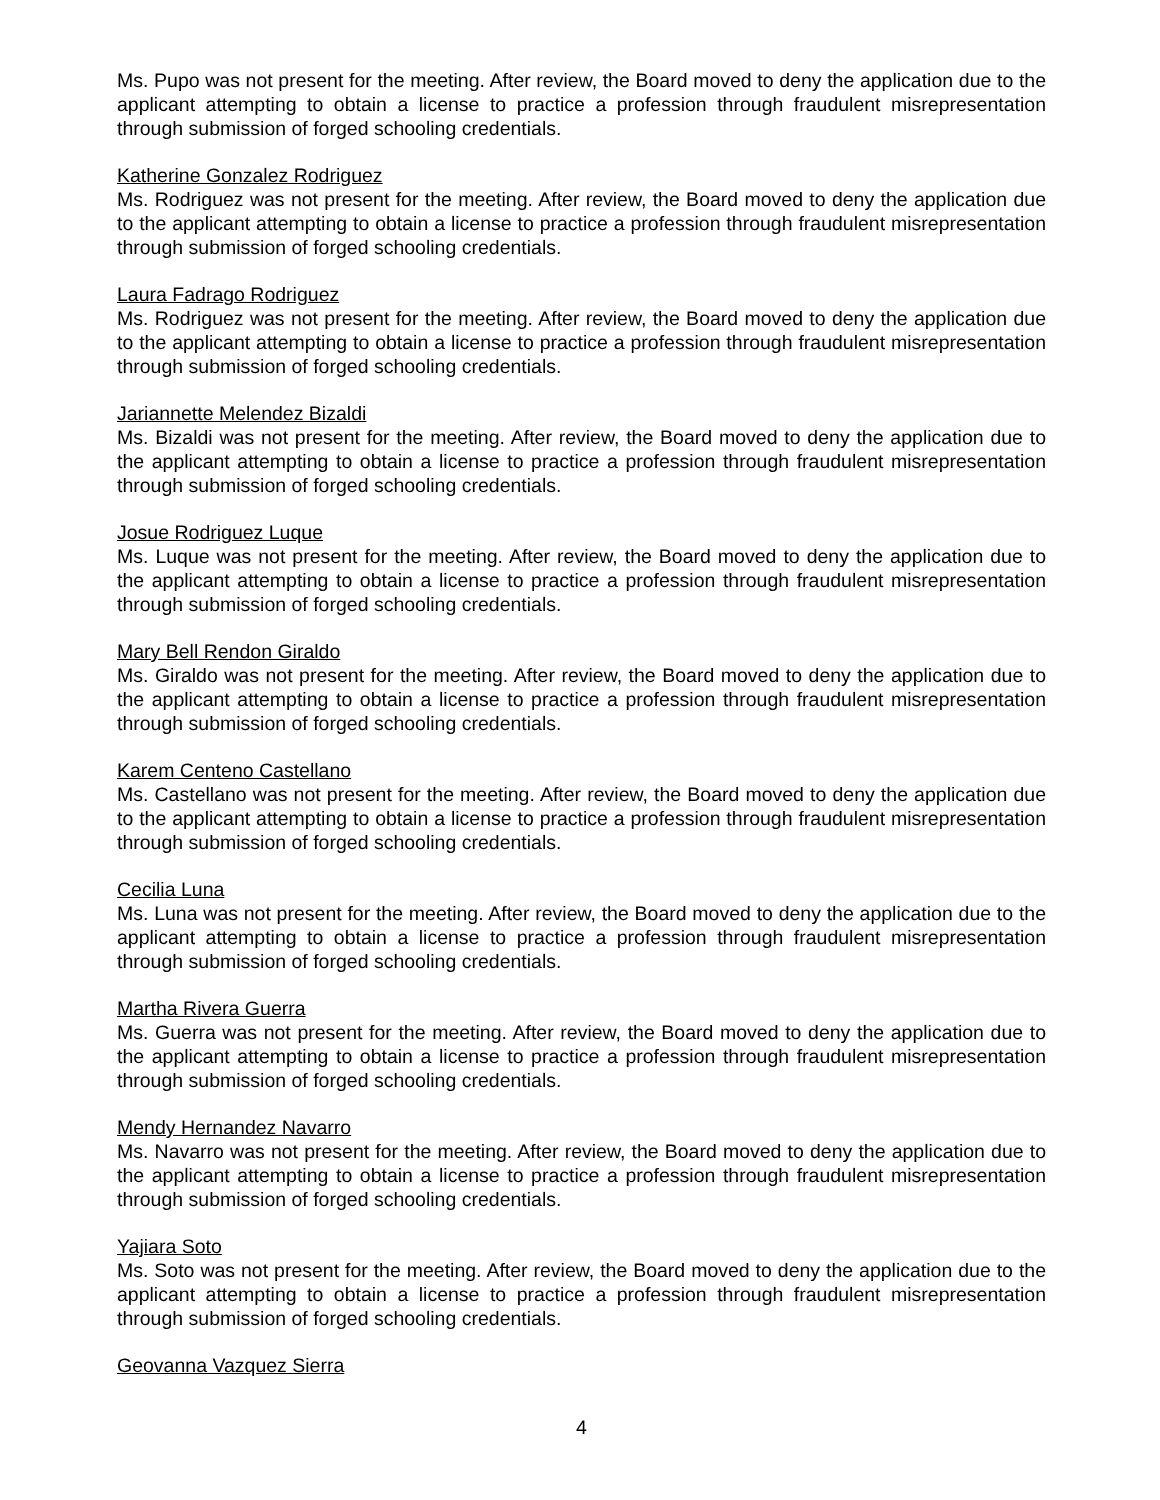Ms. Pupo was not present for the meeting. After review, the Board moved to deny the application due to the applicant attempting to obtain a license to practice a profession through fraudulent misrepresentation through submission of forged schooling credentials.
Katherine Gonzalez Rodriguez
Ms. Rodriguez was not present for the meeting. After review, the Board moved to deny the application due to the applicant attempting to obtain a license to practice a profession through fraudulent misrepresentation through submission of forged schooling credentials.
Laura Fadrago Rodriguez
Ms. Rodriguez was not present for the meeting. After review, the Board moved to deny the application due to the applicant attempting to obtain a license to practice a profession through fraudulent misrepresentation through submission of forged schooling credentials.
Jariannette Melendez Bizaldi
Ms. Bizaldi was not present for the meeting. After review, the Board moved to deny the application due to the applicant attempting to obtain a license to practice a profession through fraudulent misrepresentation through submission of forged schooling credentials.
Josue Rodriguez Luque
Ms. Luque was not present for the meeting. After review, the Board moved to deny the application due to the applicant attempting to obtain a license to practice a profession through fraudulent misrepresentation through submission of forged schooling credentials.
Mary Bell Rendon Giraldo
Ms. Giraldo was not present for the meeting. After review, the Board moved to deny the application due to the applicant attempting to obtain a license to practice a profession through fraudulent misrepresentation through submission of forged schooling credentials.
Karem Centeno Castellano
Ms. Castellano was not present for the meeting. After review, the Board moved to deny the application due to the applicant attempting to obtain a license to practice a profession through fraudulent misrepresentation through submission of forged schooling credentials.
Cecilia Luna
Ms. Luna was not present for the meeting. After review, the Board moved to deny the application due to the applicant attempting to obtain a license to practice a profession through fraudulent misrepresentation through submission of forged schooling credentials.
Martha Rivera Guerra
Ms. Guerra was not present for the meeting. After review, the Board moved to deny the application due to the applicant attempting to obtain a license to practice a profession through fraudulent misrepresentation through submission of forged schooling credentials.
Mendy Hernandez Navarro
Ms. Navarro was not present for the meeting. After review, the Board moved to deny the application due to the applicant attempting to obtain a license to practice a profession through fraudulent misrepresentation through submission of forged schooling credentials.
Yajiara Soto
Ms. Soto was not present for the meeting. After review, the Board moved to deny the application due to the applicant attempting to obtain a license to practice a profession through fraudulent misrepresentation through submission of forged schooling credentials.
Geovanna Vazquez Sierra
4